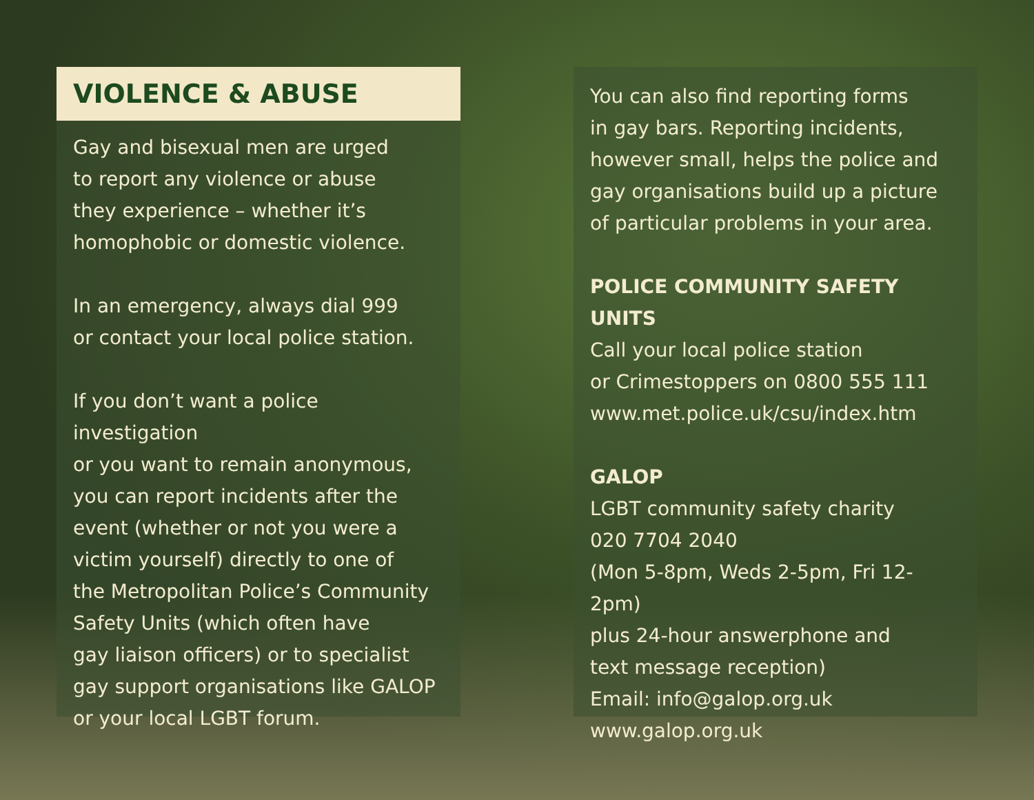VIOLENCE & ABUSE
Gay and bisexual men are urged
to report any violence or abuse
they experience – whether it’s
homophobic or domestic violence.
In an emergency, always dial 999
or contact your local police station.
If you don’t want a police investigation
or you want to remain anonymous,
you can report incidents after the
event (whether or not you were a
victim yourself) directly to one of
the Metropolitan Police’s Community
Safety Units (which often have
gay liaison officers) or to specialist
gay support organisations like GALOP
or your local LGBT forum.
You can also find reporting forms
in gay bars. Reporting incidents,
however small, helps the police and
gay organisations build up a picture
of particular problems in your area.
POLICE COMMUNITY SAFETY UNITS
Call your local police station
or Crimestoppers on 0800 555 111
www.met.police.uk/csu/index.htm
GALOP
LGBT community safety charity
020 7704 2040
(Mon 5-8pm, Weds 2-5pm, Fri 12-2pm)
plus 24-hour answerphone and
text message reception)
Email: info@galop.org.uk
www.galop.org.uk